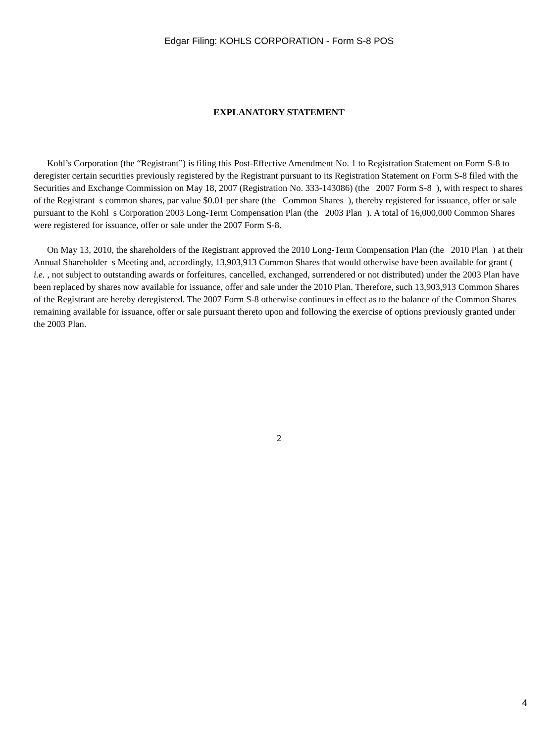Edgar Filing: KOHLS CORPORATION - Form S-8 POS
EXPLANATORY STATEMENT
Kohl’s Corporation (the “Registrant”) is filing this Post-Effective Amendment No. 1 to Registration Statement on Form S-8 to deregister certain securities previously registered by the Registrant pursuant to its Registration Statement on Form S-8 filed with the Securities and Exchange Commission on May 18, 2007 (Registration No. 333-143086) (the 2007 Form S-8 ), with respect to shares of the Registrant s common shares, par value $0.01 per share (the Common Shares ), thereby registered for issuance, offer or sale pursuant to the Kohl s Corporation 2003 Long-Term Compensation Plan (the 2003 Plan ). A total of 16,000,000 Common Shares were registered for issuance, offer or sale under the 2007 Form S-8.
On May 13, 2010, the shareholders of the Registrant approved the 2010 Long-Term Compensation Plan (the 2010 Plan ) at their Annual Shareholder s Meeting and, accordingly, 13,903,913 Common Shares that would otherwise have been available for grant ( i.e. , not subject to outstanding awards or forfeitures, cancelled, exchanged, surrendered or not distributed) under the 2003 Plan have been replaced by shares now available for issuance, offer and sale under the 2010 Plan. Therefore, such 13,903,913 Common Shares of the Registrant are hereby deregistered. The 2007 Form S-8 otherwise continues in effect as to the balance of the Common Shares remaining available for issuance, offer or sale pursuant thereto upon and following the exercise of options previously granted under the 2003 Plan.
2
4